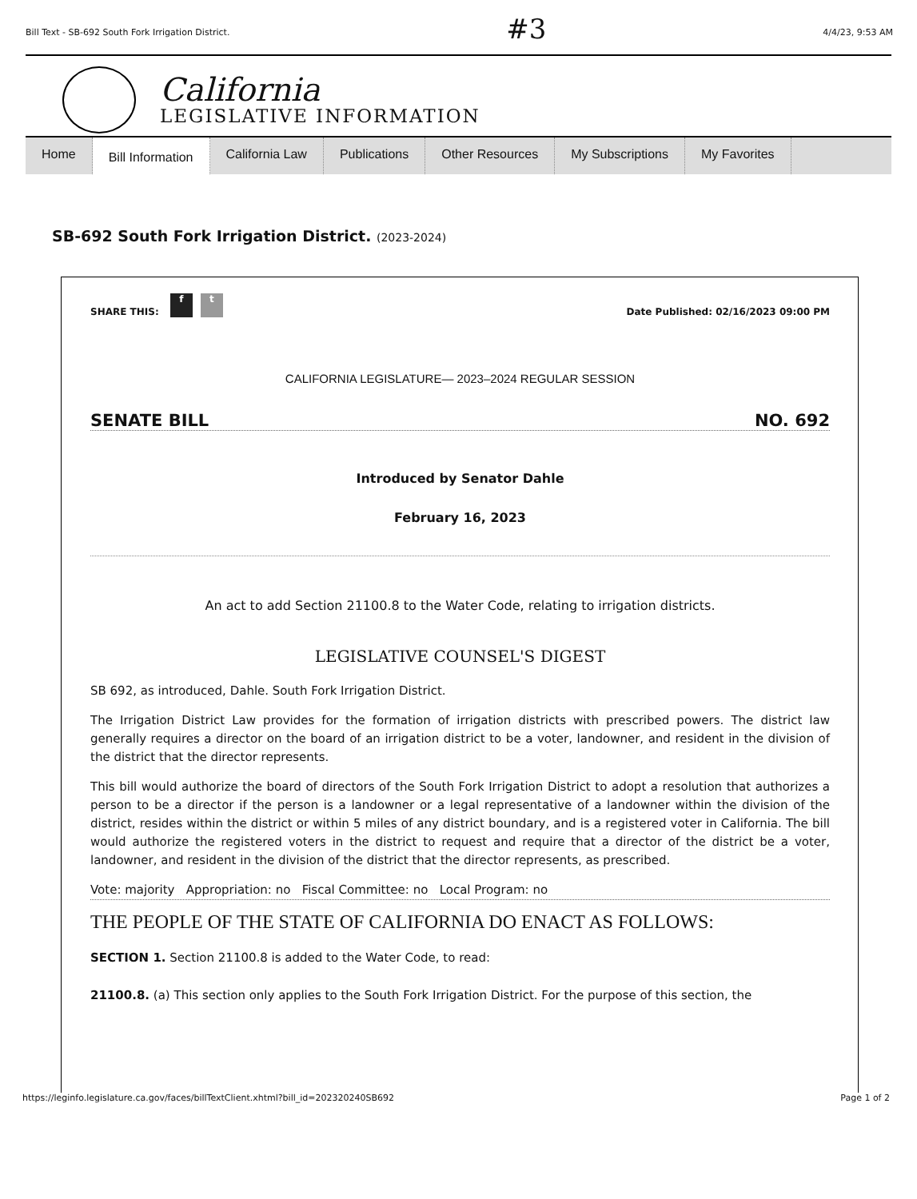Bill Text - SB-692 South Fork Irrigation District. #3 4/4/23, 9:53 AM
California
LEGISLATIVE INFORMATION
Home
Bill Information
California Law Publications Other Resources My Subscriptions My Favorites
SB-692 South Fork Irrigation District. (2023-2024)
SHARE THIS: f t Date Published: 02/16/2023 09:00 PM
CALIFORNIA LEGISLATURE— 2023–2024 REGULAR SESSION
SENATE BILL NO. 692
Introduced by Senator Dahle
February 16, 2023
An act to add Section 21100.8 to the Water Code, relating to irrigation districts.
LEGISLATIVE COUNSEL'S DIGEST
SB 692, as introduced, Dahle. South Fork Irrigation District.
The Irrigation District Law provides for the formation of irrigation districts with prescribed powers. The district law generally requires a director on the board of an irrigation district to be a voter, landowner, and resident in the division of the district that the director represents.
This bill would authorize the board of directors of the South Fork Irrigation District to adopt a resolution that authorizes a person to be a director if the person is a landowner or a legal representative of a landowner within the division of the district, resides within the district or within 5 miles of any district boundary, and is a registered voter in California. The bill would authorize the registered voters in the district to request and require that a director of the district be a voter, landowner, and resident in the division of the district that the director represents, as prescribed.
Vote: majority Appropriation: no Fiscal Committee: no Local Program: no
THE PEOPLE OF THE STATE OF CALIFORNIA DO ENACT AS FOLLOWS:
SECTION 1. Section 21100.8 is added to the Water Code, to read:
21100.8. (a) This section only applies to the South Fork Irrigation District. For the purpose of this section, the
https://leginfo.legislature.ca.gov/faces/billTextClient.xhtml?bill_id=202320240SB692 Page 1 of 2